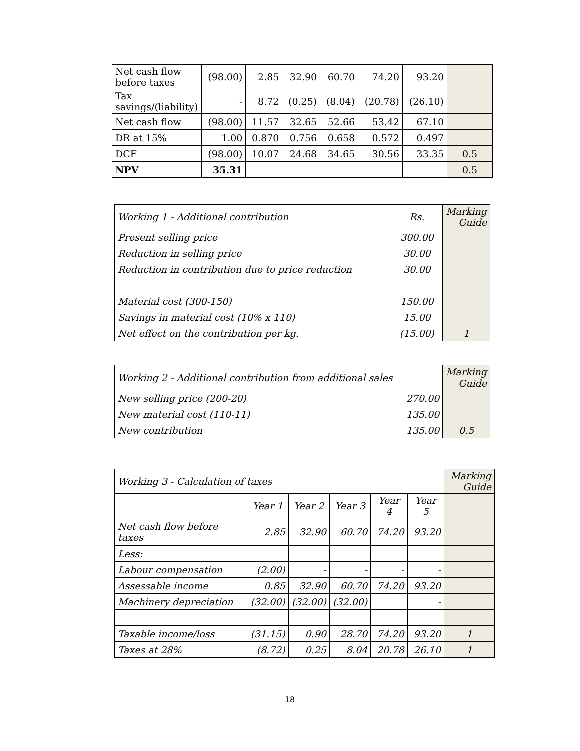| Net cash flow before taxes | (98.00) | 2.85 | 32.90 | 60.70 | 74.20 | 93.20 | |
| Tax savings/(liability) | - | 8.72 | (0.25) | (8.04) | (20.78) | (26.10) | |
| Net cash flow | (98.00) | 11.57 | 32.65 | 52.66 | 53.42 | 67.10 | |
| DR at 15% | 1.00 | 0.870 | 0.756 | 0.658 | 0.572 | 0.497 | |
| DCF | (98.00) | 10.07 | 24.68 | 34.65 | 30.56 | 33.35 | 0.5 |
| NPV | 35.31 | | | | | | 0.5 |
| Working 1 - Additional contribution | Rs. | Marking Guide |
| Present selling price | 300.00 | |
| Reduction in selling price | 30.00 | |
| Reduction in contribution due to price reduction | 30.00 | |
| Material cost (300-150) | 150.00 | |
| Savings in material cost (10% x 110) | 15.00 | |
| Net effect on the contribution per kg. | (15.00) | 1 |
| Working 2 - Additional contribution from additional sales | | Marking Guide |
| New selling price (200-20) | 270.00 | |
| New material cost (110-11) | 135.00 | |
| New contribution | 135.00 | 0.5 |
| Working 3 - Calculation of taxes | | | | | | Marking Guide |
| | Year 1 | Year 2 | Year 3 | Year 4 | Year 5 | |
| Net cash flow before taxes | 2.85 | 32.90 | 60.70 | 74.20 | 93.20 | |
| Less: | | | | | | |
| Labour compensation | (2.00) | - | - | - | - | |
| Assessable income | 0.85 | 32.90 | 60.70 | 74.20 | 93.20 | |
| Machinery depreciation | (32.00) | (32.00) | (32.00) | | - | |
| Taxable income/loss | (31.15) | 0.90 | 28.70 | 74.20 | 93.20 | 1 |
| Taxes at 28% | (8.72) | 0.25 | 8.04 | 20.78 | 26.10 | 1 |
18